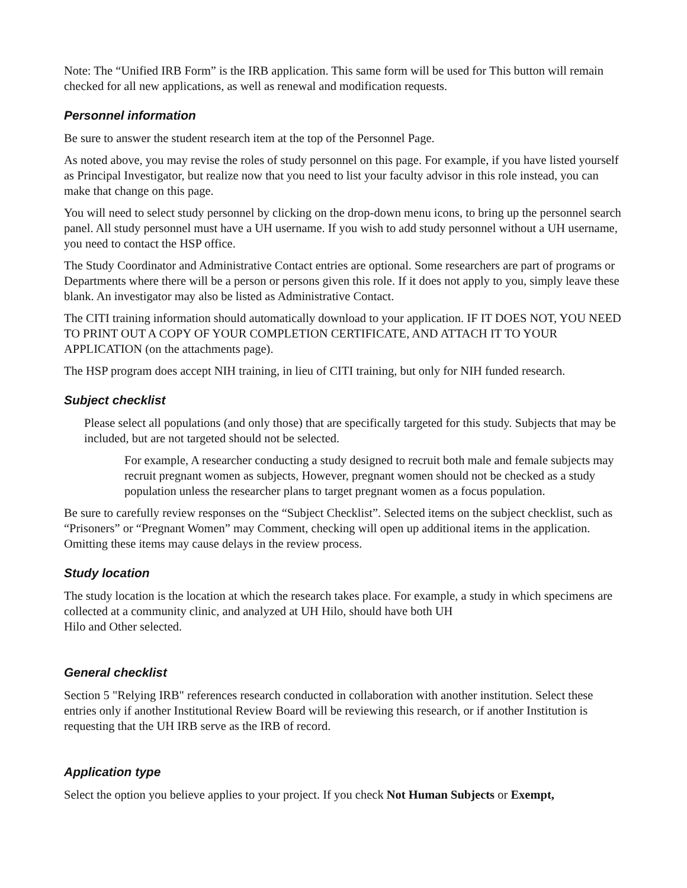Note: The “Unified IRB Form” is the IRB application. This same form will be used for This button will remain checked for all new applications, as well as renewal and modification requests.
Personnel information
Be sure to answer the student research item at the top of the Personnel Page.
As noted above, you may revise the roles of study personnel on this page. For example, if you have listed yourself as Principal Investigator, but realize now that you need to list your faculty advisor in this role instead, you can make that change on this page.
You will need to select study personnel by clicking on the drop-down menu icons, to bring up the personnel search panel. All study personnel must have a UH username. If you wish to add study personnel without a UH username, you need to contact the HSP office.
The Study Coordinator and Administrative Contact entries are optional. Some researchers are part of programs or Departments where there will be a person or persons given this role. If it does not apply to you, simply leave these blank. An investigator may also be listed as Administrative Contact.
The CITI training information should automatically download to your application. IF IT DOES NOT, YOU NEED TO PRINT OUT A COPY OF YOUR COMPLETION CERTIFICATE, AND ATTACH IT TO YOUR APPLICATION (on the attachments page).
The HSP program does accept NIH training, in lieu of CITI training, but only for NIH funded research.
Subject checklist
Please select all populations (and only those) that are specifically targeted for this study. Subjects that may be included, but are not targeted should not be selected.
For example, A researcher conducting a study designed to recruit both male and female subjects may recruit pregnant women as subjects, However, pregnant women should not be checked as a study population unless the researcher plans to target pregnant women as a focus population.
Be sure to carefully review responses on the “Subject Checklist”. Selected items on the subject checklist, such as “Prisoners” or “Pregnant Women” may Comment, checking will open up additional items in the application. Omitting these items may cause delays in the review process.
Study location
The study location is the location at which the research takes place. For example, a study in which specimens are collected at a community clinic, and analyzed at UH Hilo, should have both UH
Hilo and Other selected.
General checklist
Section 5 "Relying IRB" references research conducted in collaboration with another institution. Select these entries only if another Institutional Review Board will be reviewing this research, or if another Institution is requesting that the UH IRB serve as the IRB of record.
Application type
Select the option you believe applies to your project. If you check Not Human Subjects or Exempt,